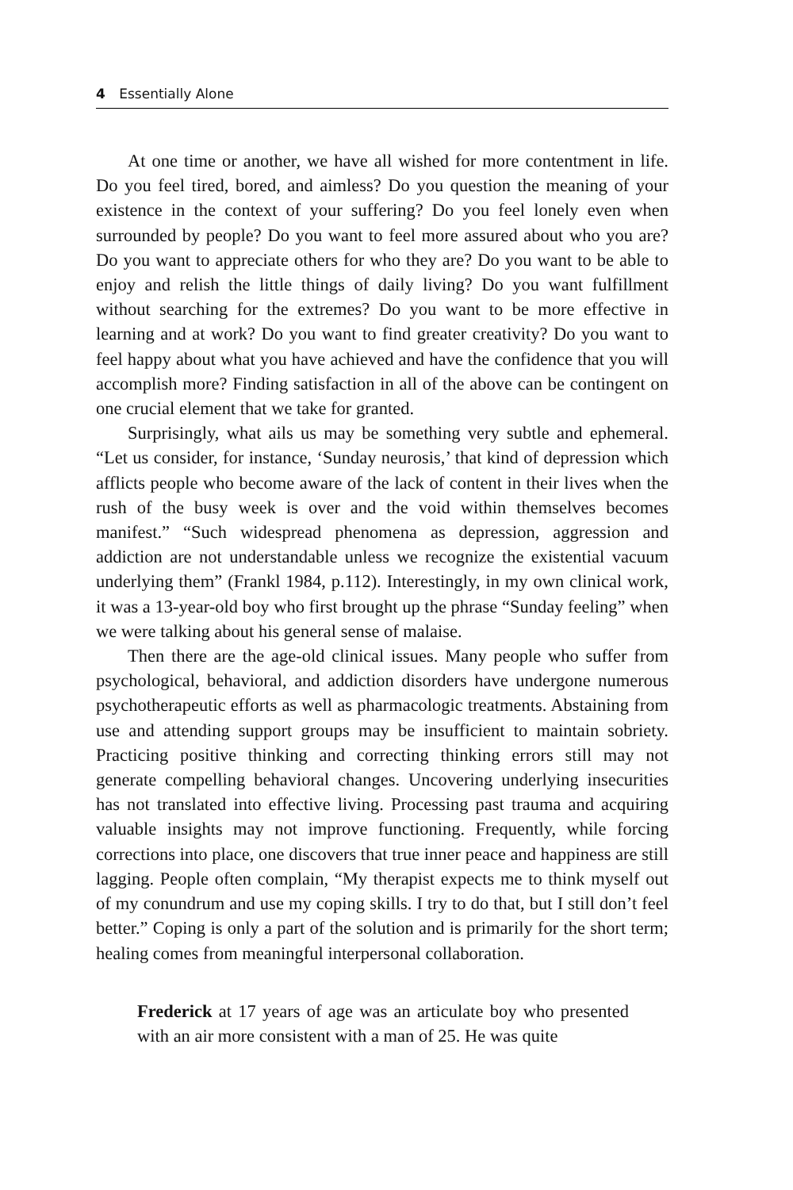4 Essentially Alone
At one time or another, we have all wished for more contentment in life. Do you feel tired, bored, and aimless? Do you question the meaning of your existence in the context of your suffering? Do you feel lonely even when surrounded by people? Do you want to feel more assured about who you are? Do you want to appreciate others for who they are? Do you want to be able to enjoy and relish the little things of daily living? Do you want fulfillment without searching for the extremes? Do you want to be more effective in learning and at work? Do you want to find greater creativity? Do you want to feel happy about what you have achieved and have the confidence that you will accomplish more? Finding satisfaction in all of the above can be contingent on one crucial element that we take for granted.
Surprisingly, what ails us may be something very subtle and ephemeral. “Let us consider, for instance, ‘Sunday neurosis,’ that kind of depression which afflicts people who become aware of the lack of content in their lives when the rush of the busy week is over and the void within themselves becomes manifest.” “Such widespread phenomena as depression, aggression and addiction are not understandable unless we recognize the existential vacuum underlying them” (Frankl 1984, p.112). Interestingly, in my own clinical work, it was a 13-year-old boy who first brought up the phrase “Sunday feeling” when we were talking about his general sense of malaise.
Then there are the age-old clinical issues. Many people who suffer from psychological, behavioral, and addiction disorders have undergone numerous psychotherapeutic efforts as well as pharmacologic treatments. Abstaining from use and attending support groups may be insufficient to maintain sobriety. Practicing positive thinking and correcting thinking errors still may not generate compelling behavioral changes. Uncovering underlying insecurities has not translated into effective living. Processing past trauma and acquiring valuable insights may not improve functioning. Frequently, while forcing corrections into place, one discovers that true inner peace and happiness are still lagging. People often complain, “My therapist expects me to think myself out of my conundrum and use my coping skills. I try to do that, but I still don’t feel better.” Coping is only a part of the solution and is primarily for the short term; healing comes from meaningful interpersonal collaboration.
Frederick at 17 years of age was an articulate boy who presented with an air more consistent with a man of 25. He was quite